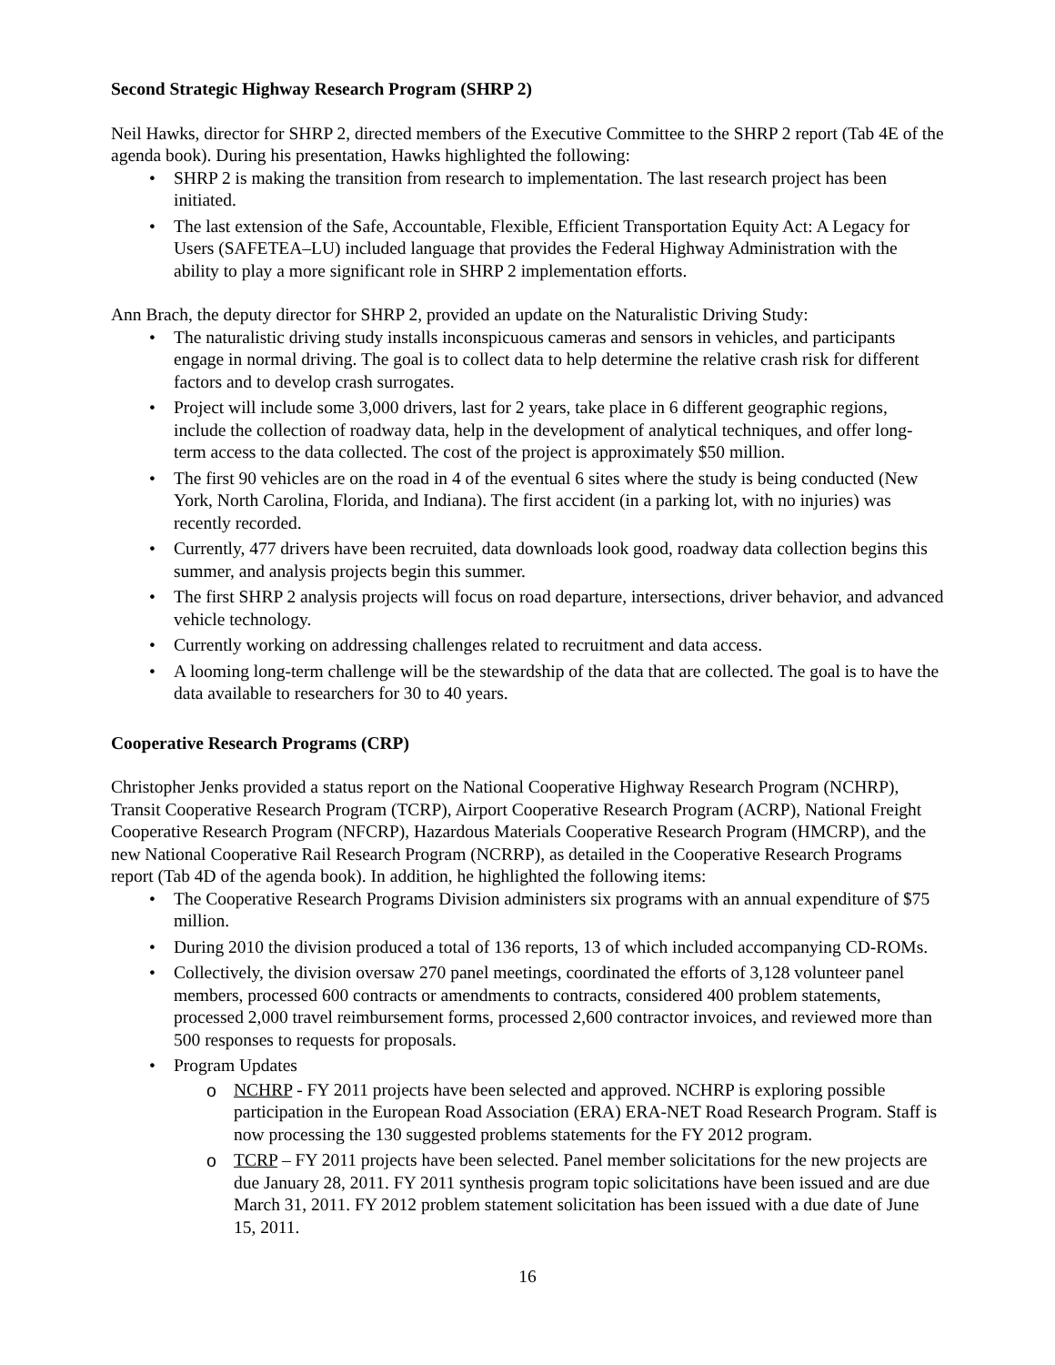Second Strategic Highway Research Program (SHRP 2)
Neil Hawks, director for SHRP 2, directed members of the Executive Committee to the SHRP 2 report (Tab 4E of the agenda book). During his presentation, Hawks highlighted the following:
• SHRP 2 is making the transition from research to implementation. The last research project has been initiated.
• The last extension of the Safe, Accountable, Flexible, Efficient Transportation Equity Act: A Legacy for Users (SAFETEA–LU) included language that provides the Federal Highway Administration with the ability to play a more significant role in SHRP 2 implementation efforts.
Ann Brach, the deputy director for SHRP 2, provided an update on the Naturalistic Driving Study:
• The naturalistic driving study installs inconspicuous cameras and sensors in vehicles, and participants engage in normal driving. The goal is to collect data to help determine the relative crash risk for different factors and to develop crash surrogates.
• Project will include some 3,000 drivers, last for 2 years, take place in 6 different geographic regions, include the collection of roadway data, help in the development of analytical techniques, and offer long-term access to the data collected. The cost of the project is approximately $50 million.
• The first 90 vehicles are on the road in 4 of the eventual 6 sites where the study is being conducted (New York, North Carolina, Florida, and Indiana). The first accident (in a parking lot, with no injuries) was recently recorded.
• Currently, 477 drivers have been recruited, data downloads look good, roadway data collection begins this summer, and analysis projects begin this summer.
• The first SHRP 2 analysis projects will focus on road departure, intersections, driver behavior, and advanced vehicle technology.
• Currently working on addressing challenges related to recruitment and data access.
• A looming long-term challenge will be the stewardship of the data that are collected. The goal is to have the data available to researchers for 30 to 40 years.
Cooperative Research Programs (CRP)
Christopher Jenks provided a status report on the National Cooperative Highway Research Program (NCHRP), Transit Cooperative Research Program (TCRP), Airport Cooperative Research Program (ACRP), National Freight Cooperative Research Program (NFCRP), Hazardous Materials Cooperative Research Program (HMCRP), and the new National Cooperative Rail Research Program (NCRRP), as detailed in the Cooperative Research Programs report (Tab 4D of the agenda book). In addition, he highlighted the following items:
• The Cooperative Research Programs Division administers six programs with an annual expenditure of $75 million.
• During 2010 the division produced a total of 136 reports, 13 of which included accompanying CD-ROMs.
• Collectively, the division oversaw 270 panel meetings, coordinated the efforts of 3,128 volunteer panel members, processed 600 contracts or amendments to contracts, considered 400 problem statements, processed 2,000 travel reimbursement forms, processed 2,600 contractor invoices, and reviewed more than 500 responses to requests for proposals.
• Program Updates
o NCHRP - FY 2011 projects have been selected and approved. NCHRP is exploring possible participation in the European Road Association (ERA) ERA-NET Road Research Program. Staff is now processing the 130 suggested problems statements for the FY 2012 program.
o TCRP – FY 2011 projects have been selected. Panel member solicitations for the new projects are due January 28, 2011. FY 2011 synthesis program topic solicitations have been issued and are due March 31, 2011. FY 2012 problem statement solicitation has been issued with a due date of June 15, 2011.
16